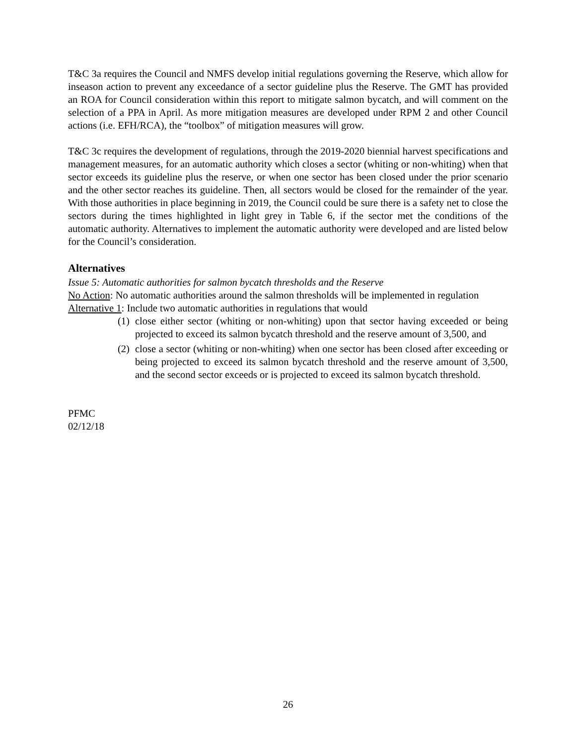T&C 3a requires the Council and NMFS develop initial regulations governing the Reserve, which allow for inseason action to prevent any exceedance of a sector guideline plus the Reserve. The GMT has provided an ROA for Council consideration within this report to mitigate salmon bycatch, and will comment on the selection of a PPA in April. As more mitigation measures are developed under RPM 2 and other Council actions (i.e. EFH/RCA), the “toolbox” of mitigation measures will grow.
T&C 3c requires the development of regulations, through the 2019-2020 biennial harvest specifications and management measures, for an automatic authority which closes a sector (whiting or non-whiting) when that sector exceeds its guideline plus the reserve, or when one sector has been closed under the prior scenario and the other sector reaches its guideline. Then, all sectors would be closed for the remainder of the year. With those authorities in place beginning in 2019, the Council could be sure there is a safety net to close the sectors during the times highlighted in light grey in Table 6, if the sector met the conditions of the automatic authority. Alternatives to implement the automatic authority were developed and are listed below for the Council’s consideration.
Alternatives
Issue 5: Automatic authorities for salmon bycatch thresholds and the Reserve
No Action: No automatic authorities around the salmon thresholds will be implemented in regulation
Alternative 1: Include two automatic authorities in regulations that would
(1) close either sector (whiting or non-whiting) upon that sector having exceeded or being projected to exceed its salmon bycatch threshold and the reserve amount of 3,500, and
(2) close a sector (whiting or non-whiting) when one sector has been closed after exceeding or being projected to exceed its salmon bycatch threshold and the reserve amount of 3,500, and the second sector exceeds or is projected to exceed its salmon bycatch threshold.
PFMC
02/12/18
26